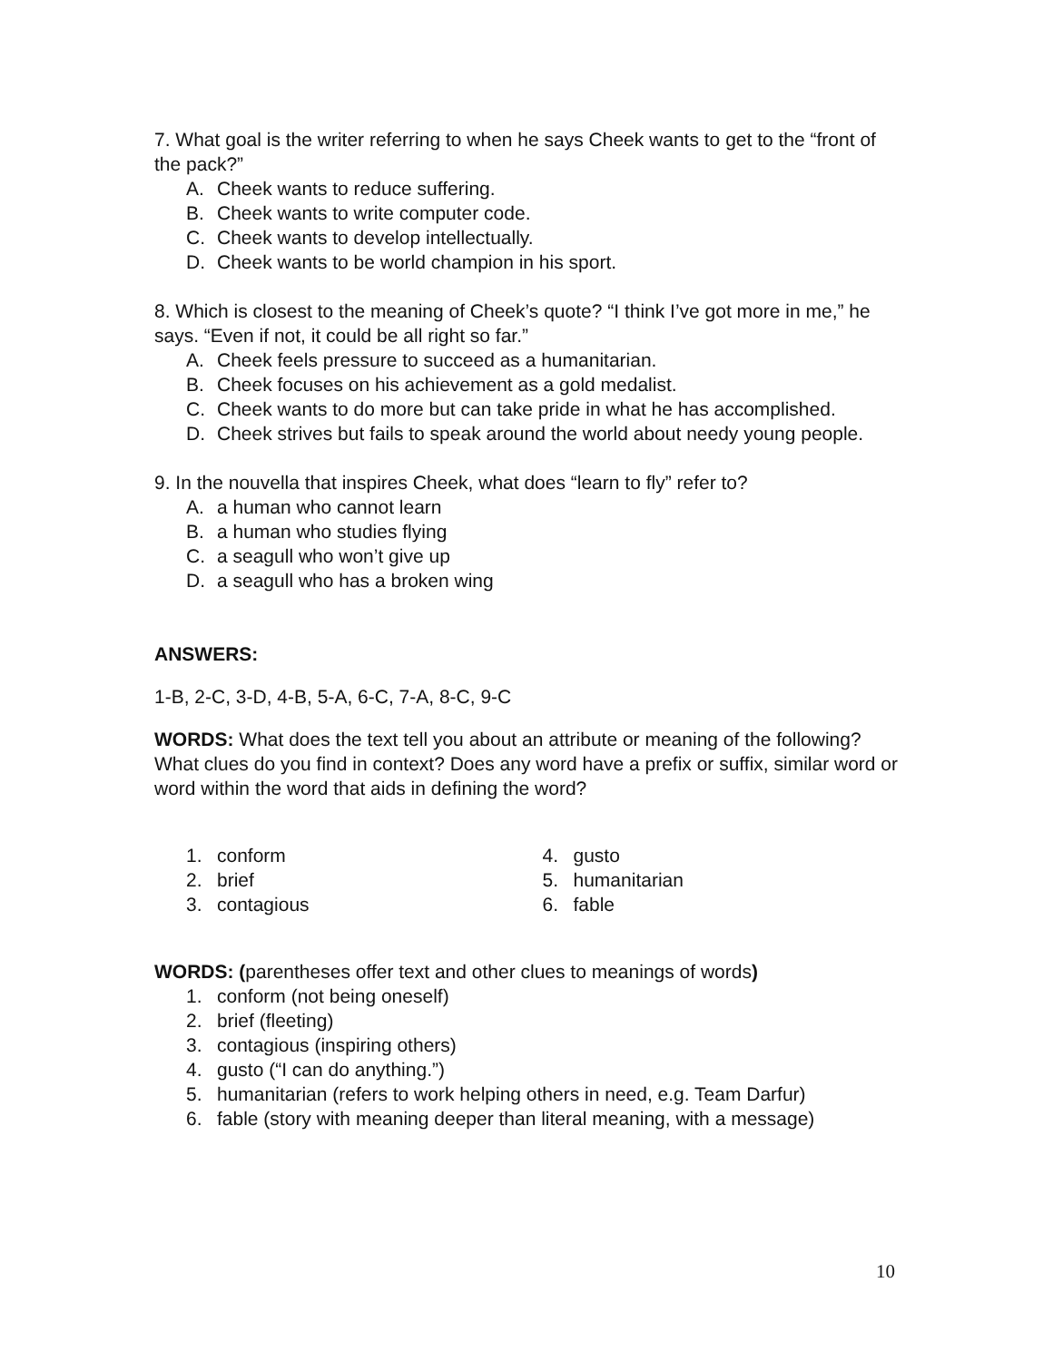7. What goal is the writer referring to when he says Cheek wants to get to the “front of the pack?”
A. Cheek wants to reduce suffering.
B. Cheek wants to write computer code.
C. Cheek wants to develop intellectually.
D. Cheek wants to be world champion in his sport.
8. Which is closest to the meaning of Cheek’s quote? “I think I’ve got more in me,” he says. “Even if not, it could be all right so far.”
A. Cheek feels pressure to succeed as a humanitarian.
B. Cheek focuses on his achievement as a gold medalist.
C. Cheek wants to do more but can take pride in what he has accomplished.
D. Cheek strives but fails to speak around the world about needy young people.
9. In the nouvella that inspires Cheek, what does “learn to fly” refer to?
A. a human who cannot learn
B. a human who studies flying
C. a seagull who won’t give up
D. a seagull who has a broken wing
ANSWERS:
1-B, 2-C, 3-D, 4-B, 5-A, 6-C, 7-A, 8-C, 9-C
WORDS: What does the text tell you about an attribute or meaning of the following? What clues do you find in context? Does any word have a prefix or suffix, similar word or word within the word that aids in defining the word?
1. conform
2. brief
3. contagious
4. gusto
5. humanitarian
6. fable
WORDS: (parentheses offer text and other clues to meanings of words)
1. conform (not being oneself)
2. brief (fleeting)
3. contagious (inspiring others)
4. gusto (“I can do anything.”)
5. humanitarian (refers to work helping others in need, e.g. Team Darfur)
6. fable (story with meaning deeper than literal meaning, with a message)
10